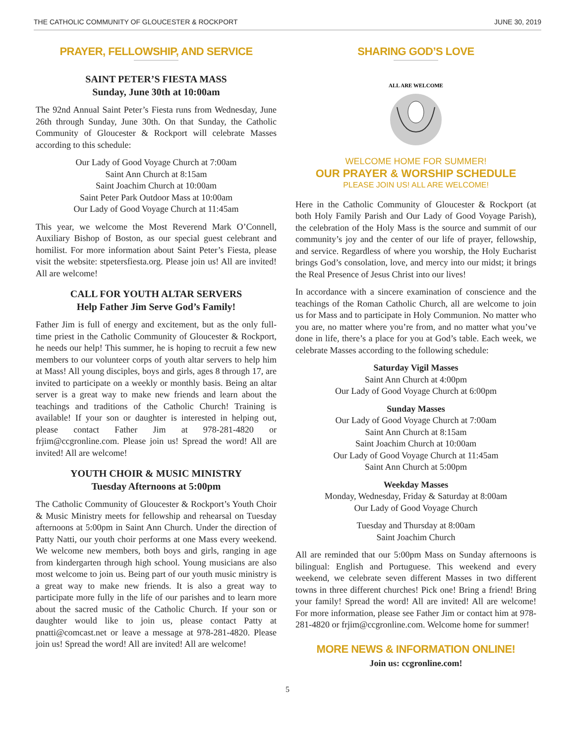THE CATHOLIC COMMUNITY OF GLOUCESTER & ROCKPORT JUNE 30, 2019
PRAYER, FELLOWSHIP, AND SERVICE
SAINT PETER’S FIESTA MASS
Sunday, June 30th at 10:00am
The 92nd Annual Saint Peter’s Fiesta runs from Wednesday, June 26th through Sunday, June 30th. On that Sunday, the Catholic Community of Gloucester & Rockport will celebrate Masses according to this schedule:
Our Lady of Good Voyage Church at 7:00am
Saint Ann Church at 8:15am
Saint Joachim Church at 10:00am
Saint Peter Park Outdoor Mass at 10:00am
Our Lady of Good Voyage Church at 11:45am
This year, we welcome the Most Reverend Mark O’Connell, Auxiliary Bishop of Boston, as our special guest celebrant and homilist. For more information about Saint Peter’s Fiesta, please visit the website: stpetersfiesta.org. Please join us! All are invited! All are welcome!
CALL FOR YOUTH ALTAR SERVERS
Help Father Jim Serve God’s Family!
Father Jim is full of energy and excitement, but as the only full-time priest in the Catholic Community of Gloucester & Rockport, he needs our help! This summer, he is hoping to recruit a few new members to our volunteer corps of youth altar servers to help him at Mass! All young disciples, boys and girls, ages 8 through 17, are invited to participate on a weekly or monthly basis. Being an altar server is a great way to make new friends and learn about the teachings and traditions of the Catholic Church! Training is available! If your son or daughter is interested in helping out, please contact Father Jim at 978-281-4820 or frjim@ccgronline.com. Please join us! Spread the word! All are invited! All are welcome!
YOUTH CHOIR & MUSIC MINISTRY
Tuesday Afternoons at 5:00pm
The Catholic Community of Gloucester & Rockport’s Youth Choir & Music Ministry meets for fellowship and rehearsal on Tuesday afternoons at 5:00pm in Saint Ann Church. Under the direction of Patty Natti, our youth choir performs at one Mass every weekend. We welcome new members, both boys and girls, ranging in age from kindergarten through high school. Young musicians are also most welcome to join us. Being part of our youth music ministry is a great way to make new friends. It is also a great way to participate more fully in the life of our parishes and to learn more about the sacred music of the Catholic Church. If your son or daughter would like to join us, please contact Patty at pnatti@comcast.net or leave a message at 978-281-4820. Please join us! Spread the word! All are invited! All are welcome!
SHARING GOD’S LOVE
ALL ARE WELCOME
WELCOME HOME FOR SUMMER!
OUR PRAYER & WORSHIP SCHEDULE
PLEASE JOIN US! ALL ARE WELCOME!
Here in the Catholic Community of Gloucester & Rockport (at both Holy Family Parish and Our Lady of Good Voyage Parish), the celebration of the Holy Mass is the source and summit of our community’s joy and the center of our life of prayer, fellowship, and service. Regardless of where you worship, the Holy Eucharist brings God’s consolation, love, and mercy into our midst; it brings the Real Presence of Jesus Christ into our lives!
In accordance with a sincere examination of conscience and the teachings of the Roman Catholic Church, all are welcome to join us for Mass and to participate in Holy Communion. No matter who you are, no matter where you’re from, and no matter what you’ve done in life, there’s a place for you at God’s table. Each week, we celebrate Masses according to the following schedule:
Saturday Vigil Masses
Saint Ann Church at 4:00pm
Our Lady of Good Voyage Church at 6:00pm
Sunday Masses
Our Lady of Good Voyage Church at 7:00am
Saint Ann Church at 8:15am
Saint Joachim Church at 10:00am
Our Lady of Good Voyage Church at 11:45am
Saint Ann Church at 5:00pm
Weekday Masses
Monday, Wednesday, Friday & Saturday at 8:00am
Our Lady of Good Voyage Church
Tuesday and Thursday at 8:00am
Saint Joachim Church
All are reminded that our 5:00pm Mass on Sunday afternoons is bilingual: English and Portuguese. This weekend and every weekend, we celebrate seven different Masses in two different towns in three different churches! Pick one! Bring a friend! Bring your family! Spread the word! All are invited! All are welcome! For more information, please see Father Jim or contact him at 978-281-4820 or frjim@ccgronline.com. Welcome home for summer!
MORE NEWS & INFORMATION ONLINE!
Join us: ccgronline.com!
5